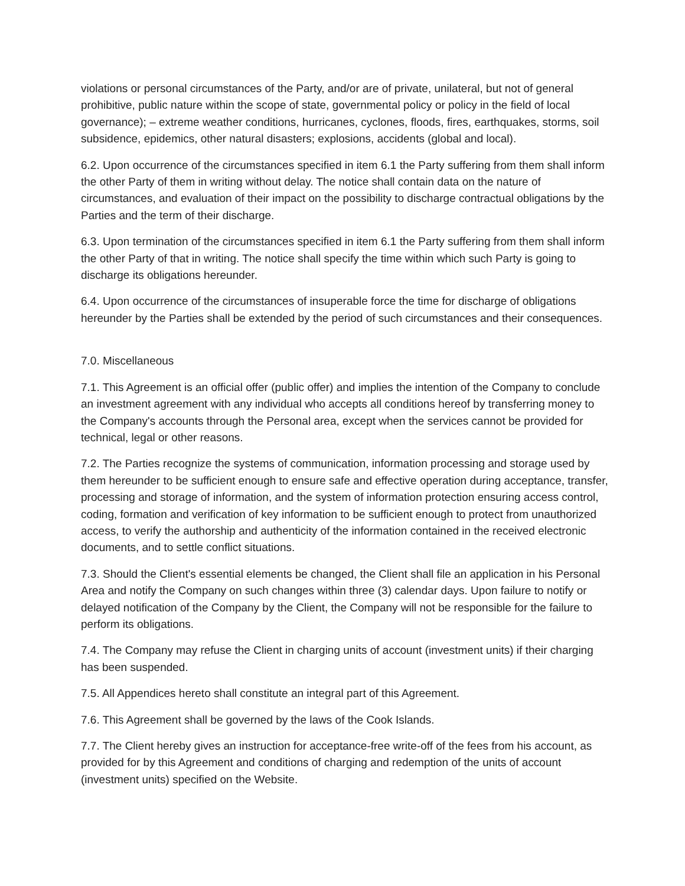violations or personal circumstances of the Party, and/or are of private, unilateral, but not of general prohibitive, public nature within the scope of state, governmental policy or policy in the field of local governance); – extreme weather conditions, hurricanes, cyclones, floods, fires, earthquakes, storms, soil subsidence, epidemics, other natural disasters; explosions, accidents (global and local).
6.2. Upon occurrence of the circumstances specified in item 6.1 the Party suffering from them shall inform the other Party of them in writing without delay. The notice shall contain data on the nature of circumstances, and evaluation of their impact on the possibility to discharge contractual obligations by the Parties and the term of their discharge.
6.3. Upon termination of the circumstances specified in item 6.1 the Party suffering from them shall inform the other Party of that in writing. The notice shall specify the time within which such Party is going to discharge its obligations hereunder.
6.4. Upon occurrence of the circumstances of insuperable force the time for discharge of obligations hereunder by the Parties shall be extended by the period of such circumstances and their consequences.
7.0. Miscellaneous
7.1. This Agreement is an official offer (public offer) and implies the intention of the Company to conclude an investment agreement with any individual who accepts all conditions hereof by transferring money to the Company's accounts through the Personal area, except when the services cannot be provided for technical, legal or other reasons.
7.2. The Parties recognize the systems of communication, information processing and storage used by them hereunder to be sufficient enough to ensure safe and effective operation during acceptance, transfer, processing and storage of information, and the system of information protection ensuring access control, coding, formation and verification of key information to be sufficient enough to protect from unauthorized access, to verify the authorship and authenticity of the information contained in the received electronic documents, and to settle conflict situations.
7.3. Should the Client's essential elements be changed, the Client shall file an application in his Personal Area and notify the Company on such changes within three (3) calendar days. Upon failure to notify or delayed notification of the Company by the Client, the Company will not be responsible for the failure to perform its obligations.
7.4. The Company may refuse the Client in charging units of account (investment units) if their charging has been suspended.
7.5. All Appendices hereto shall constitute an integral part of this Agreement.
7.6. This Agreement shall be governed by the laws of the Cook Islands.
7.7. The Client hereby gives an instruction for acceptance-free write-off of the fees from his account, as provided for by this Agreement and conditions of charging and redemption of the units of account (investment units) specified on the Website.